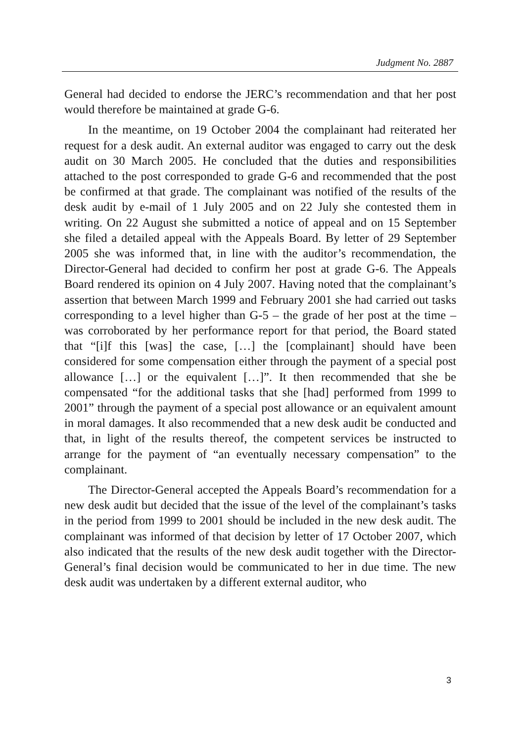Judgment No. 2887
General had decided to endorse the JERC’s recommendation and that her post would therefore be maintained at grade G-6.
In the meantime, on 19 October 2004 the complainant had reiterated her request for a desk audit. An external auditor was engaged to carry out the desk audit on 30 March 2005. He concluded that the duties and responsibilities attached to the post corresponded to grade G-6 and recommended that the post be confirmed at that grade. The complainant was notified of the results of the desk audit by e-mail of 1 July 2005 and on 22 July she contested them in writing. On 22 August she submitted a notice of appeal and on 15 September she filed a detailed appeal with the Appeals Board. By letter of 29 September 2005 she was informed that, in line with the auditor’s recommendation, the Director-General had decided to confirm her post at grade G-6. The Appeals Board rendered its opinion on 4 July 2007. Having noted that the complainant’s assertion that between March 1999 and February 2001 she had carried out tasks corresponding to a level higher than G-5 – the grade of her post at the time – was corroborated by her performance report for that period, the Board stated that “[i]f this [was] the case, […] the [complainant] should have been considered for some compensation either through the payment of a special post allowance […] or the equivalent […]”. It then recommended that she be compensated “for the additional tasks that she [had] performed from 1999 to 2001” through the payment of a special post allowance or an equivalent amount in moral damages. It also recommended that a new desk audit be conducted and that, in light of the results thereof, the competent services be instructed to arrange for the payment of “an eventually necessary compensation” to the complainant.
The Director-General accepted the Appeals Board’s recommendation for a new desk audit but decided that the issue of the level of the complainant’s tasks in the period from 1999 to 2001 should be included in the new desk audit. The complainant was informed of that decision by letter of 17 October 2007, which also indicated that the results of the new desk audit together with the Director-General’s final decision would be communicated to her in due time. The new desk audit was undertaken by a different external auditor, who
3